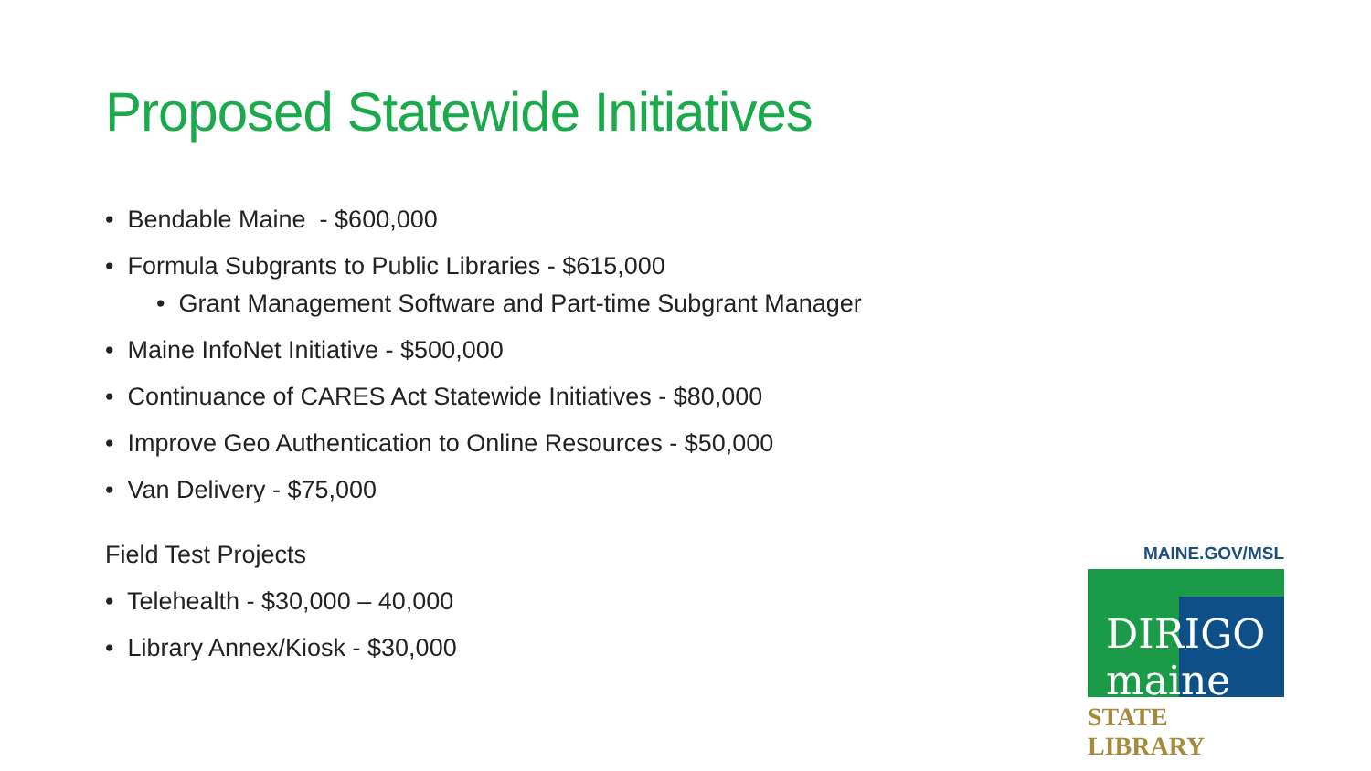Proposed Statewide Initiatives
• Bendable Maine - $600,000
• Formula Subgrants to Public Libraries - $615,000
• Grant Management Software and Part-time Subgrant Manager
• Maine InfoNet Initiative - $500,000
• Continuance of CARES Act Statewide Initiatives - $80,000
• Improve Geo Authentication to Online Resources - $50,000
• Van Delivery - $75,000
Field Test Projects
• Telehealth - $30,000 – 40,000
• Library Annex/Kiosk - $30,000
MAINE.GOV/MSL
DIRIGO maine
STATE LIBRARY